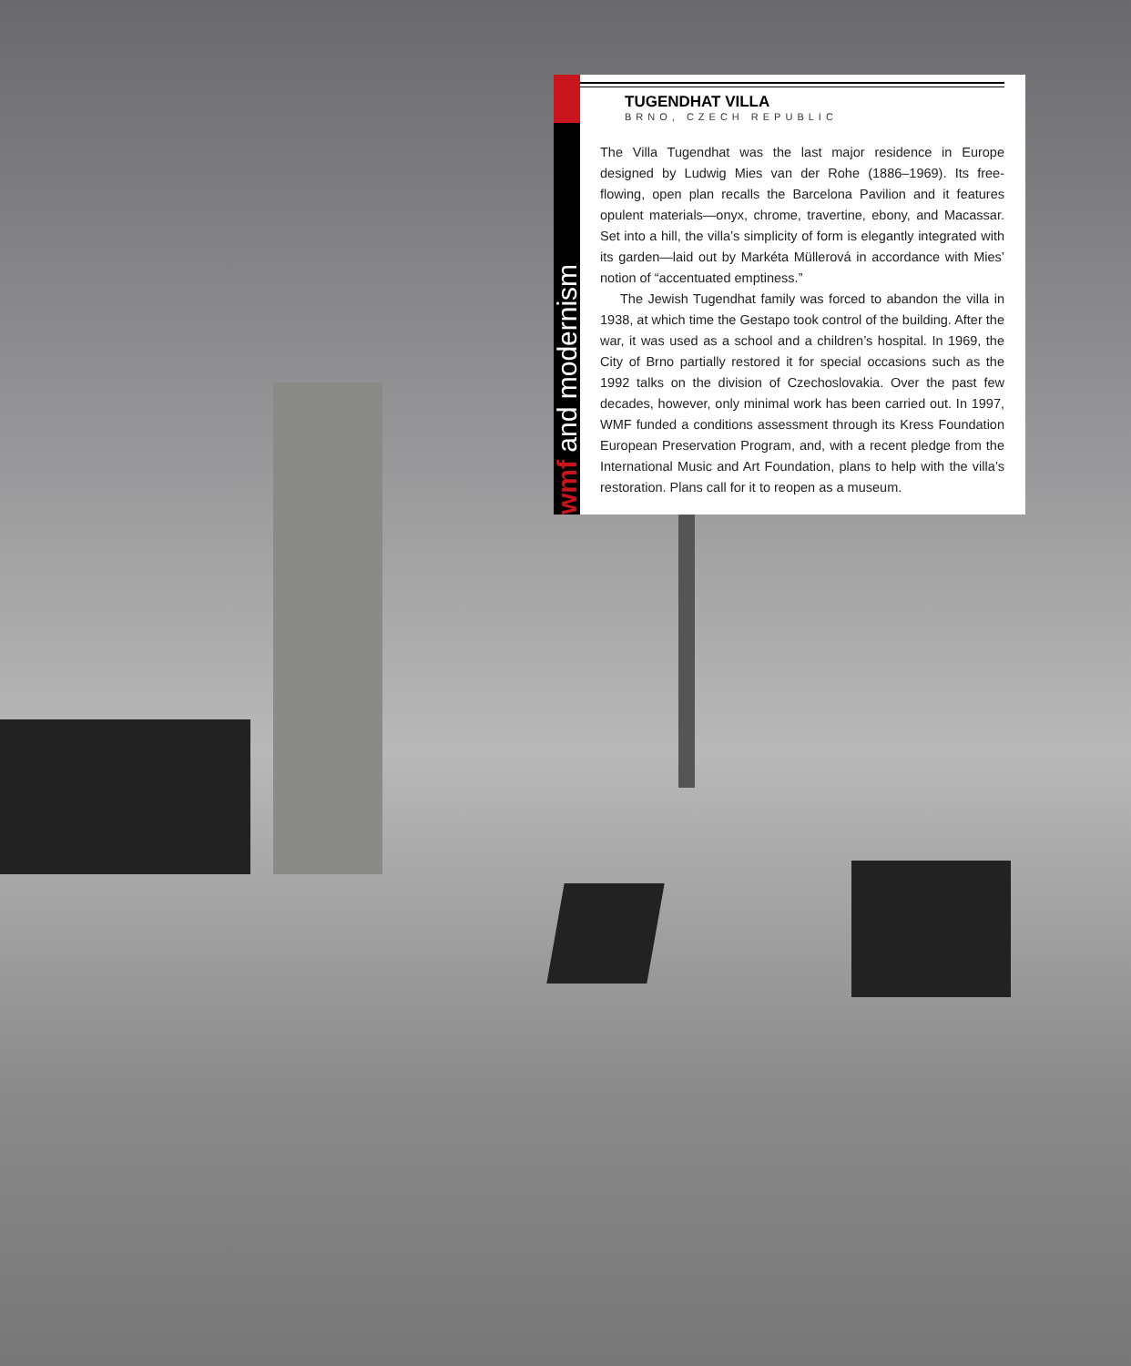wmf and modernism
TUGENDHAT VILLA
BRNO, CZECH REPUBLIC
The Villa Tugendhat was the last major residence in Europe designed by Ludwig Mies van der Rohe (1886–1969). Its free-flowing, open plan recalls the Barcelona Pavilion and it features opulent materials—onyx, chrome, travertine, ebony, and Macassar. Set into a hill, the villa’s simplicity of form is elegantly integrated with its garden—laid out by Markéta Müllerová in accordance with Mies’ notion of “accentuated emptiness.”
The Jewish Tugendhat family was forced to abandon the villa in 1938, at which time the Gestapo took control of the building. After the war, it was used as a school and a children’s hospital. In 1969, the City of Brno partially restored it for special occasions such as the 1992 talks on the division of Czechoslovakia. Over the past few decades, however, only minimal work has been carried out. In 1997, WMF funded a conditions assessment through its Kress Foundation European Preservation Program, and, with a recent pledge from the International Music and Art Foundation, plans to help with the villa’s restoration. Plans call for it to reopen as a museum.